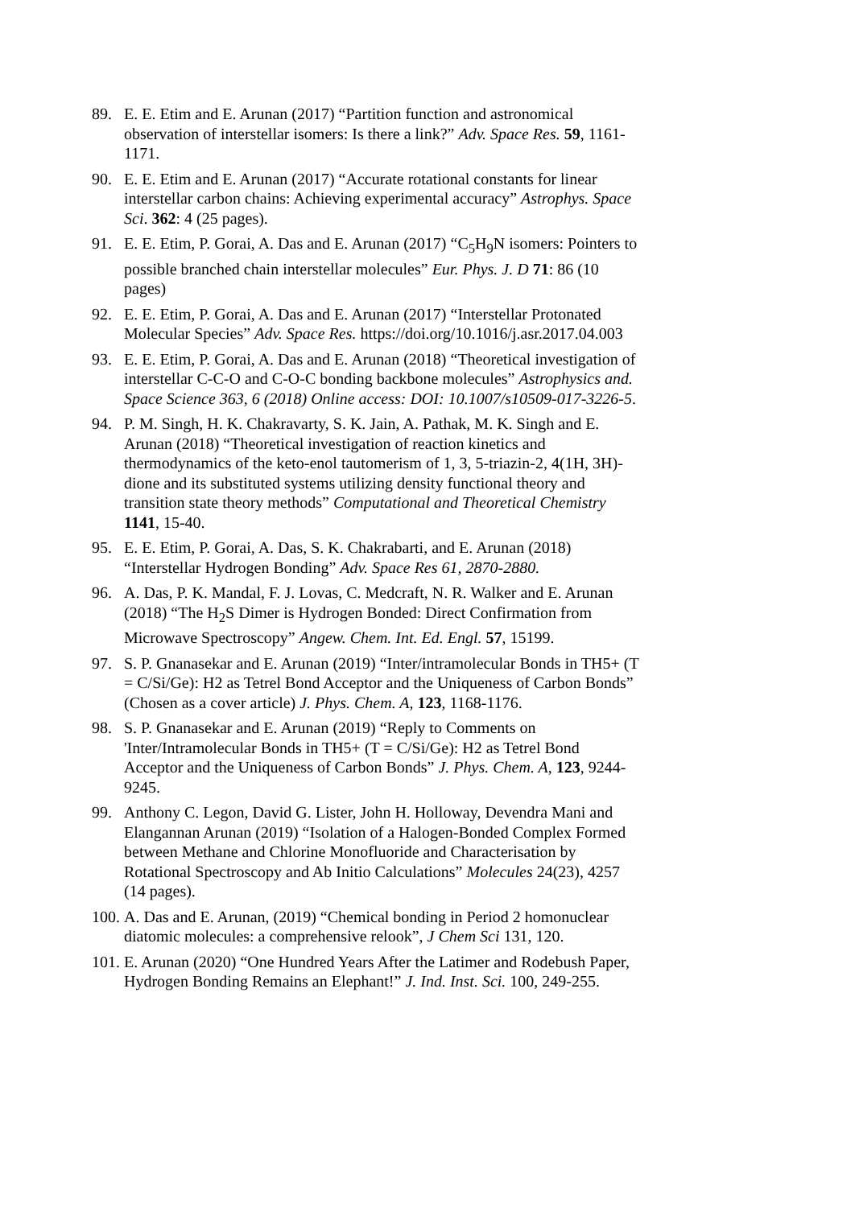89. E. E. Etim and E. Arunan (2017) “Partition function and astronomical observation of interstellar isomers: Is there a link?” Adv. Space Res. 59, 1161-1171.
90. E. E. Etim and E. Arunan (2017) “Accurate rotational constants for linear interstellar carbon chains: Achieving experimental accuracy” Astrophys. Space Sci. 362: 4 (25 pages).
91. E. E. Etim, P. Gorai, A. Das and E. Arunan (2017) “C<sub>5</sub>H<sub>9</sub>N isomers: Pointers to possible branched chain interstellar molecules” Eur. Phys. J. D 71: 86 (10 pages)
92. E. E. Etim, P. Gorai, A. Das and E. Arunan (2017) “Interstellar Protonated Molecular Species” Adv. Space Res. https://doi.org/10.1016/j.asr.2017.04.003
93. E. E. Etim, P. Gorai, A. Das and E. Arunan (2018) “Theoretical investigation of interstellar C-C-O and C-O-C bonding backbone molecules” Astrophysics and. Space Science 363, 6 (2018) Online access: DOI: 10.1007/s10509-017-3226-5.
94. P. M. Singh, H. K. Chakravarty, S. K. Jain, A. Pathak, M. K. Singh and E. Arunan (2018) “Theoretical investigation of reaction kinetics and thermodynamics of the keto-enol tautomerism of 1, 3, 5-triazin-2, 4(1H, 3H)-dione and its substituted systems utilizing density functional theory and transition state theory methods” Computational and Theoretical Chemistry 1141, 15-40.
95. E. E. Etim, P. Gorai, A. Das, S. K. Chakrabarti, and E. Arunan (2018) “Interstellar Hydrogen Bonding” Adv. Space Res 61, 2870-2880.
96. A. Das, P. K. Mandal, F. J. Lovas, C. Medcraft, N. R. Walker and E. Arunan (2018) “The H<sub>2</sub>S Dimer is Hydrogen Bonded: Direct Confirmation from Microwave Spectroscopy” Angew. Chem. Int. Ed. Engl. 57, 15199.
97. S. P. Gnanasekar and E. Arunan (2019) “Inter/intramolecular Bonds in TH5+ (T = C/Si/Ge): H2 as Tetrel Bond Acceptor and the Uniqueness of Carbon Bonds” (Chosen as a cover article) J. Phys. Chem. A, 123, 1168-1176.
98. S. P. Gnanasekar and E. Arunan (2019) “Reply to Comments on 'Inter/Intramolecular Bonds in TH5+ (T = C/Si/Ge): H2 as Tetrel Bond Acceptor and the Uniqueness of Carbon Bonds” J. Phys. Chem. A, 123, 9244-9245.
99. Anthony C. Legon, David G. Lister, John H. Holloway, Devendra Mani and Elangannan Arunan (2019) “Isolation of a Halogen-Bonded Complex Formed between Methane and Chlorine Monofluoride and Characterisation by Rotational Spectroscopy and Ab Initio Calculations” Molecules 24(23), 4257 (14 pages).
100. A. Das and E. Arunan, (2019) “Chemical bonding in Period 2 homonuclear diatomic molecules: a comprehensive relook”, J Chem Sci 131, 120.
101. E. Arunan (2020) “One Hundred Years After the Latimer and Rodebush Paper, Hydrogen Bonding Remains an Elephant!” J. Ind. Inst. Sci. 100, 249-255.